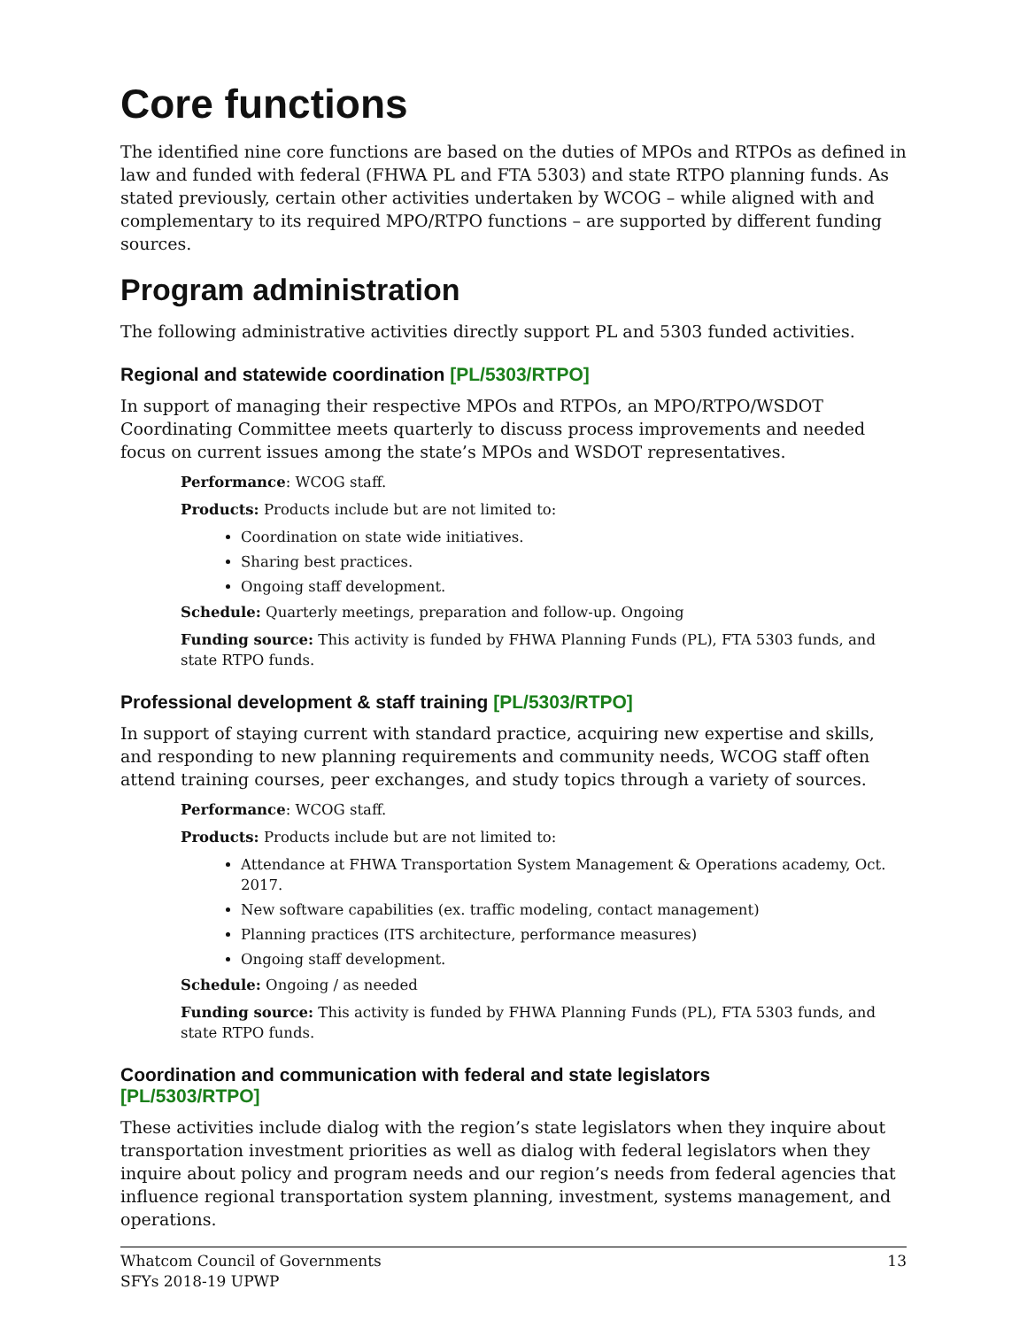Core functions
The identified nine core functions are based on the duties of MPOs and RTPOs as defined in law and funded with federal (FHWA PL and FTA 5303) and state RTPO planning funds. As stated previously, certain other activities undertaken by WCOG – while aligned with and complementary to its required MPO/RTPO functions – are supported by different funding sources.
Program administration
The following administrative activities directly support PL and 5303 funded activities.
Regional and statewide coordination [PL/5303/RTPO]
In support of managing their respective MPOs and RTPOs, an MPO/RTPO/WSDOT Coordinating Committee meets quarterly to discuss process improvements and needed focus on current issues among the state’s MPOs and WSDOT representatives.
Performance: WCOG staff.
Products: Products include but are not limited to:
Coordination on state wide initiatives.
Sharing best practices.
Ongoing staff development.
Schedule: Quarterly meetings, preparation and follow-up. Ongoing
Funding source: This activity is funded by FHWA Planning Funds (PL), FTA 5303 funds, and state RTPO funds.
Professional development & staff training [PL/5303/RTPO]
In support of staying current with standard practice, acquiring new expertise and skills, and responding to new planning requirements and community needs, WCOG staff often attend training courses, peer exchanges, and study topics through a variety of sources.
Performance: WCOG staff.
Products: Products include but are not limited to:
Attendance at FHWA Transportation System Management & Operations academy, Oct. 2017.
New software capabilities (ex. traffic modeling, contact management)
Planning practices (ITS architecture, performance measures)
Ongoing staff development.
Schedule: Ongoing / as needed
Funding source: This activity is funded by FHWA Planning Funds (PL), FTA 5303 funds, and state RTPO funds.
Coordination and communication with federal and state legislators
[PL/5303/RTPO]
These activities include dialog with the region’s state legislators when they inquire about transportation investment priorities as well as dialog with federal legislators when they inquire about policy and program needs and our region’s needs from federal agencies that influence regional transportation system planning, investment, systems management, and operations.
Whatcom Council of Governments
SFYs 2018-19 UPWP
13